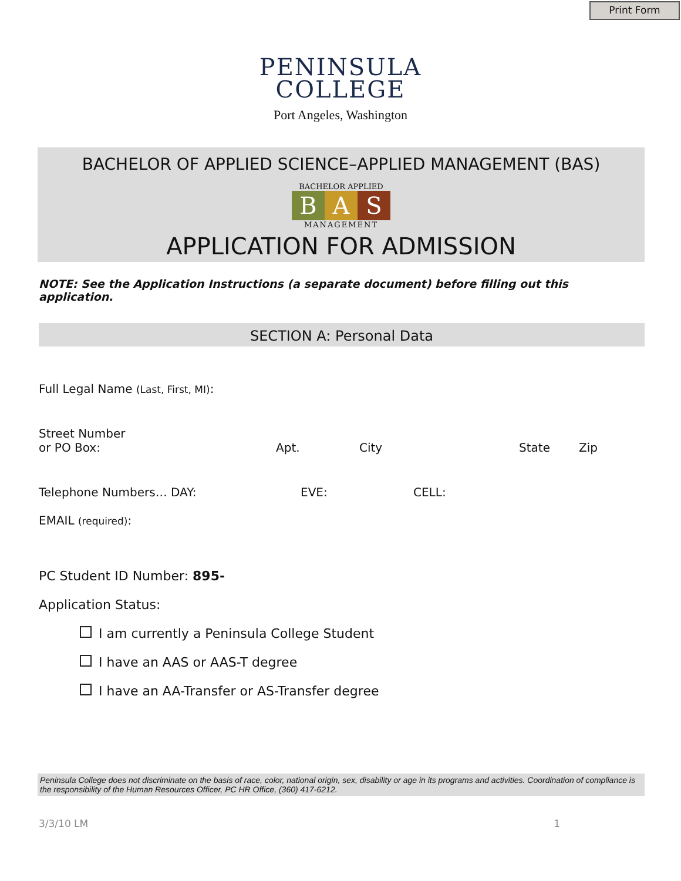Print Form
PENINSULA
COLLEGE
Port Angeles, Washington
BACHELOR OF APPLIED SCIENCE–APPLIED MANAGEMENT (BAS)
BACHELOR APPLIED
B A S
MANAGEMENT
APPLICATION FOR ADMISSION
NOTE: See the Application Instructions (a separate document) before filling out this application.
SECTION A: Personal Data
Full Legal Name (Last, First, MI):
Street Number
or PO Box:
Apt. City State Zip
Telephone Numbers… DAY: EVE: CELL:
EMAIL (required):
PC Student ID Number: 895-
Application Status:
I am currently a Peninsula College Student
I have an AAS or AAS-T degree
I have an AA-Transfer or AS-Transfer degree
Peninsula College does not discriminate on the basis of race, color, national origin, sex, disability or age in its programs and activities. Coordination of compliance is the responsibility of the Human Resources Officer, PC HR Office, (360) 417-6212.
3/3/10 LM 1